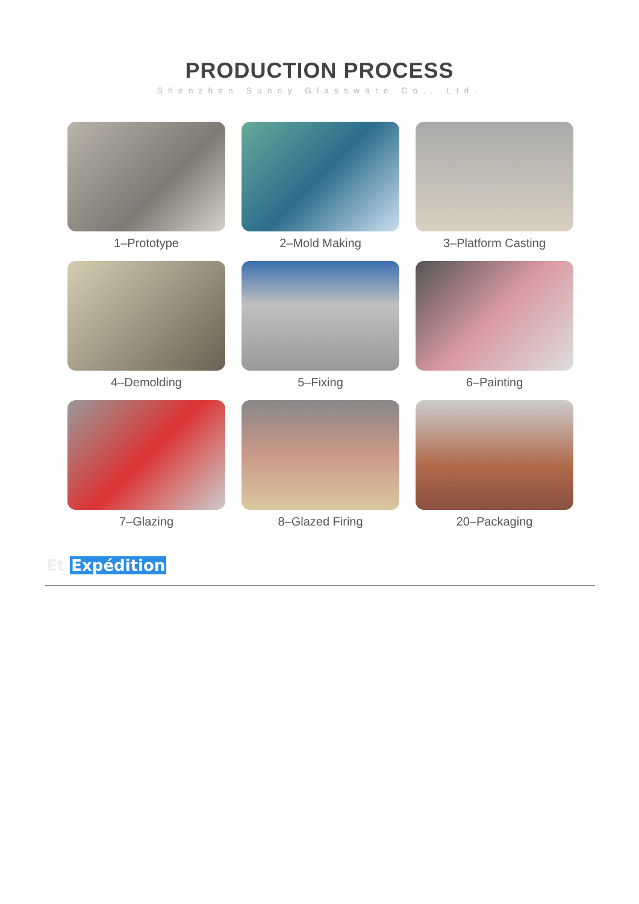PRODUCTION PROCESS
Shenzhen Sunny Glassware Co., Ltd.
1–Prototype
2–Mold Making
3–Platform Casting
4–Demolding
5–Fixing
6–Painting
7–Glazing
8–Glazed Firing
20–Packaging
Et Expédition